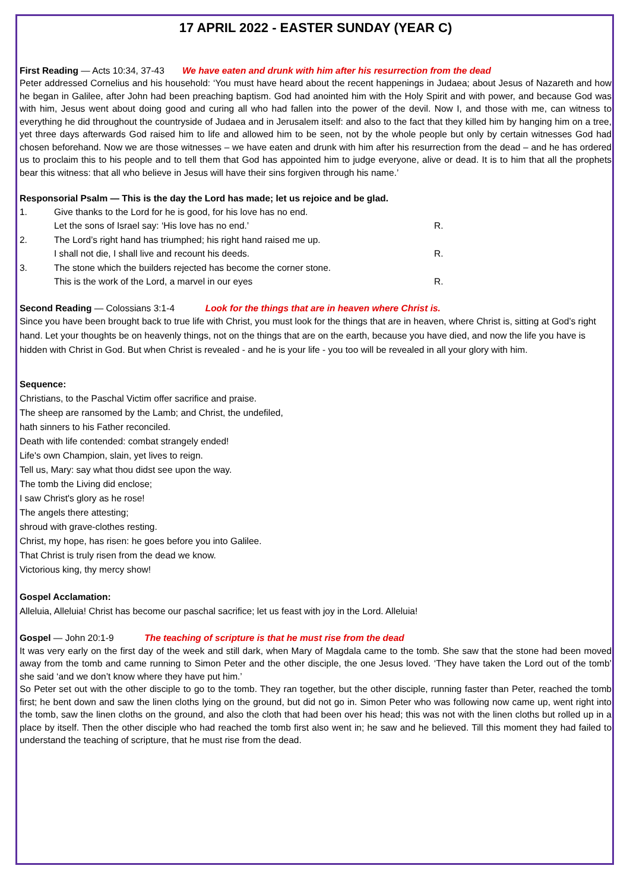17 APRIL 2022 - EASTER SUNDAY (YEAR C)
First Reading — Acts 10:34, 37-43 We have eaten and drunk with him after his resurrection from the dead
Peter addressed Cornelius and his household: ‘You must have heard about the recent happenings in Judaea; about Jesus of Nazareth and how he began in Galilee, after John had been preaching baptism. God had anointed him with the Holy Spirit and with power, and because God was with him, Jesus went about doing good and curing all who had fallen into the power of the devil. Now I, and those with me, can witness to everything he did throughout the countryside of Judaea and in Jerusalem itself: and also to the fact that they killed him by hanging him on a tree, yet three days afterwards God raised him to life and allowed him to be seen, not by the whole people but only by certain witnesses God had chosen beforehand. Now we are those witnesses – we have eaten and drunk with him after his resurrection from the dead – and he has ordered us to proclaim this to his people and to tell them that God has appointed him to judge everyone, alive or dead. It is to him that all the prophets bear this witness: that all who believe in Jesus will have their sins forgiven through his name.’
Responsorial Psalm — This is the day the Lord has made; let us rejoice and be glad.
| 1. | Give thanks to the Lord for he is good, for his love has no end. | |
| | Let the sons of Israel say: ‘His love has no end.’ | R. |
| 2. | The Lord’s right hand has triumphed; his right hand raised me up. | |
| | I shall not die, I shall live and recount his deeds. | R. |
| 3. | The stone which the builders rejected has become the corner stone. | |
| | This is the work of the Lord, a marvel in our eyes | R. |
Second Reading — Colossians 3:1-4 Look for the things that are in heaven where Christ is.
Since you have been brought back to true life with Christ, you must look for the things that are in heaven, where Christ is, sitting at God’s right hand. Let your thoughts be on heavenly things, not on the things that are on the earth, because you have died, and now the life you have is hidden with Christ in God. But when Christ is revealed - and he is your life - you too will be revealed in all your glory with him.
Sequence:
Christians, to the Paschal Victim offer sacrifice and praise.
The sheep are ransomed by the Lamb; and Christ, the undefiled,
hath sinners to his Father reconciled.
Death with life contended: combat strangely ended!
Life's own Champion, slain, yet lives to reign.
Tell us, Mary: say what thou didst see upon the way.
The tomb the Living did enclose;
I saw Christ's glory as he rose!
The angels there attesting;
shroud with grave-clothes resting.
Christ, my hope, has risen: he goes before you into Galilee.
That Christ is truly risen from the dead we know.
Victorious king, thy mercy show!
Gospel Acclamation:
Alleluia, Alleluia! Christ has become our paschal sacrifice; let us feast with joy in the Lord. Alleluia!
Gospel — John 20:1-9 The teaching of scripture is that he must rise from the dead
It was very early on the first day of the week and still dark, when Mary of Magdala came to the tomb. She saw that the stone had been moved away from the tomb and came running to Simon Peter and the other disciple, the one Jesus loved. ‘They have taken the Lord out of the tomb’ she said ‘and we don’t know where they have put him.’
So Peter set out with the other disciple to go to the tomb. They ran together, but the other disciple, running faster than Peter, reached the tomb first; he bent down and saw the linen cloths lying on the ground, but did not go in. Simon Peter who was following now came up, went right into the tomb, saw the linen cloths on the ground, and also the cloth that had been over his head; this was not with the linen cloths but rolled up in a place by itself. Then the other disciple who had reached the tomb first also went in; he saw and he believed. Till this moment they had failed to understand the teaching of scripture, that he must rise from the dead.